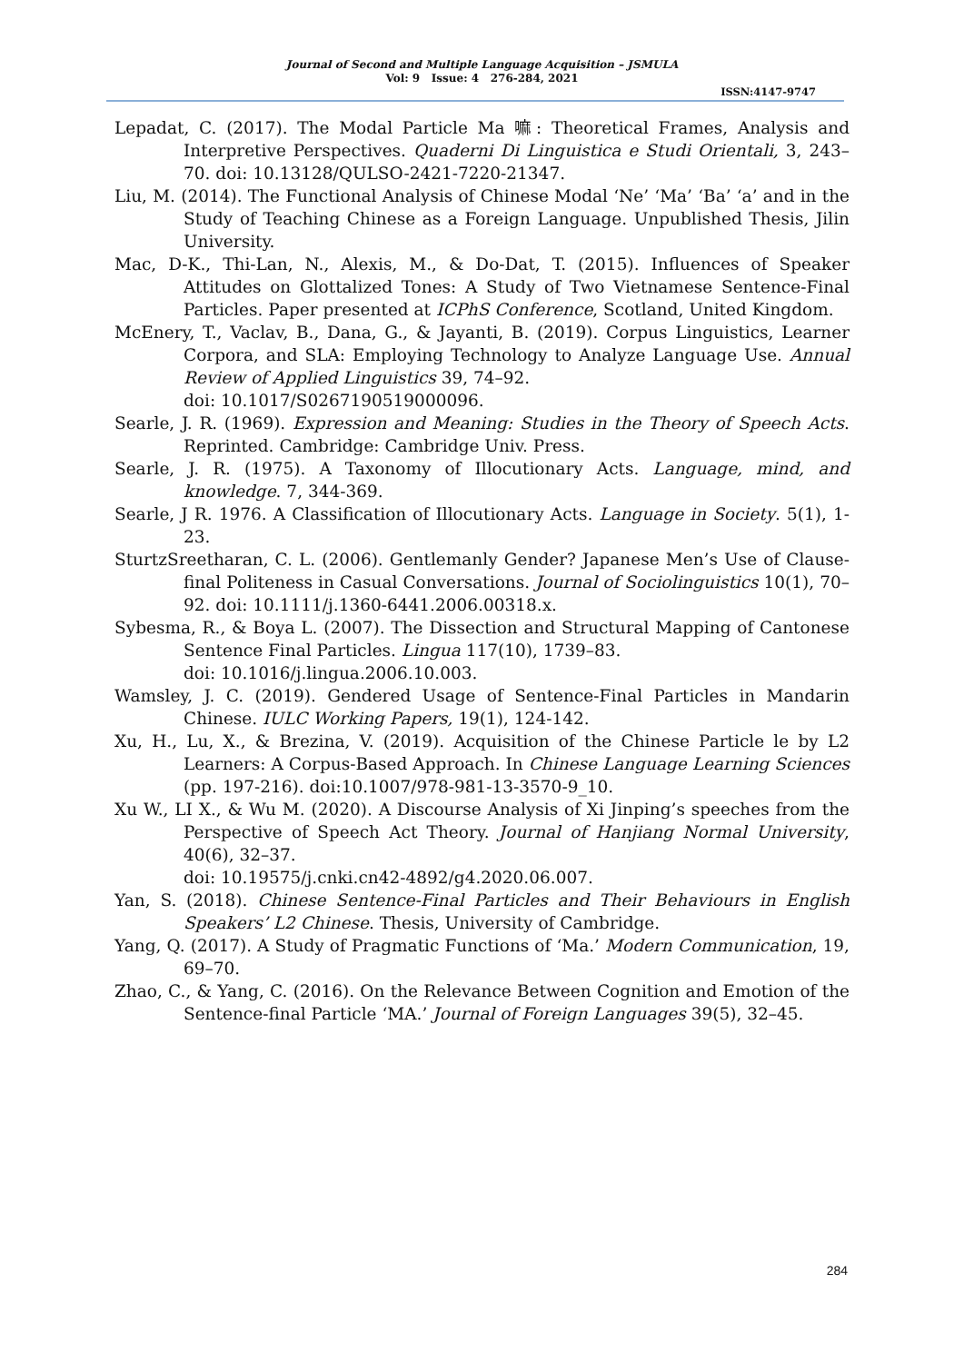Journal of Second and Multiple Language Acquisition – JSMULA
Vol: 9 Issue: 4 276-284, 2021
ISSN:4147-9747
Lepadat, C. (2017). The Modal Particle Ma 嘛: Theoretical Frames, Analysis and Interpretive Perspectives. Quaderni Di Linguistica e Studi Orientali, 3, 243–70. doi: 10.13128/QULSO-2421-7220-21347.
Liu, M. (2014). The Functional Analysis of Chinese Modal ‘Ne’ ‘Ma’ ‘Ba’ ‘a’ and in the Study of Teaching Chinese as a Foreign Language. Unpublished Thesis, Jilin University.
Mac, D-K., Thi-Lan, N., Alexis, M., & Do-Dat, T. (2015). Influences of Speaker Attitudes on Glottalized Tones: A Study of Two Vietnamese Sentence-Final Particles. Paper presented at ICPhS Conference, Scotland, United Kingdom.
McEnery, T., Vaclav, B., Dana, G., & Jayanti, B. (2019). Corpus Linguistics, Learner Corpora, and SLA: Employing Technology to Analyze Language Use. Annual Review of Applied Linguistics 39, 74–92.
doi: 10.1017/S0267190519000096.
Searle, J. R. (1969). Expression and Meaning: Studies in the Theory of Speech Acts. Reprinted. Cambridge: Cambridge Univ. Press.
Searle, J. R. (1975). A Taxonomy of Illocutionary Acts. Language, mind, and knowledge. 7, 344-369.
Searle, J R. 1976. A Classification of Illocutionary Acts. Language in Society. 5(1), 1-23.
SturtzSreetharan, C. L. (2006). Gentlemanly Gender? Japanese Men’s Use of Clause-final Politeness in Casual Conversations. Journal of Sociolinguistics 10(1), 70–92. doi: 10.1111/j.1360-6441.2006.00318.x.
Sybesma, R., & Boya L. (2007). The Dissection and Structural Mapping of Cantonese Sentence Final Particles. Lingua 117(10), 1739–83.
doi: 10.1016/j.lingua.2006.10.003.
Wamsley, J. C. (2019). Gendered Usage of Sentence-Final Particles in Mandarin Chinese. IULC Working Papers, 19(1), 124-142.
Xu, H., Lu, X., & Brezina, V. (2019). Acquisition of the Chinese Particle le by L2 Learners: A Corpus-Based Approach. In Chinese Language Learning Sciences (pp. 197-216). doi:10.1007/978-981-13-3570-9_10.
Xu W., LI X., & Wu M. (2020). A Discourse Analysis of Xi Jinping’s speeches from the Perspective of Speech Act Theory. Journal of Hanjiang Normal University, 40(6), 32–37.
doi: 10.19575/j.cnki.cn42-4892/g4.2020.06.007.
Yan, S. (2018). Chinese Sentence-Final Particles and Their Behaviours in English Speakers’ L2 Chinese. Thesis, University of Cambridge.
Yang, Q. (2017). A Study of Pragmatic Functions of ‘Ma.’ Modern Communication, 19, 69–70.
Zhao, C., & Yang, C. (2016). On the Relevance Between Cognition and Emotion of the Sentence-final Particle ‘MA.’ Journal of Foreign Languages 39(5), 32–45.
284